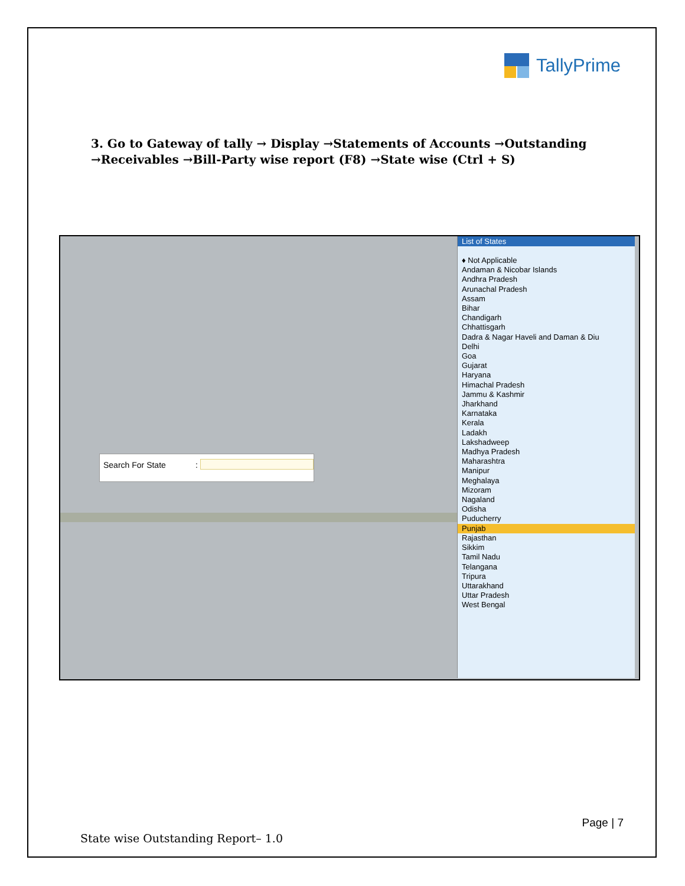TallyPrime
3. Go to Gateway of tally → Display →Statements of Accounts →Outstanding →Receivables →Bill-Party wise report (F8) →State wise (Ctrl + S)
Search For State:
List of States
♦ Not Applicable
Andaman & Nicobar Islands
Andhra Pradesh
Arunachal Pradesh
Assam
Bihar
Chandigarh
Chhattisgarh
Dadra & Nagar Haveli and Daman & Diu
Delhi
Goa
Gujarat
Haryana
Himachal Pradesh
Jammu & Kashmir
Jharkhand
Karnataka
Kerala
Ladakh
Lakshadweep
Madhya Pradesh
Maharashtra
Manipur
Meghalaya
Mizoram
Nagaland
Odisha
Puducherry
Punjab
Rajasthan
Sikkim
Tamil Nadu
Telangana
Tripura
Uttarakhand
Uttar Pradesh
West Bengal
Page | 7
State wise Outstanding Report– 1.0